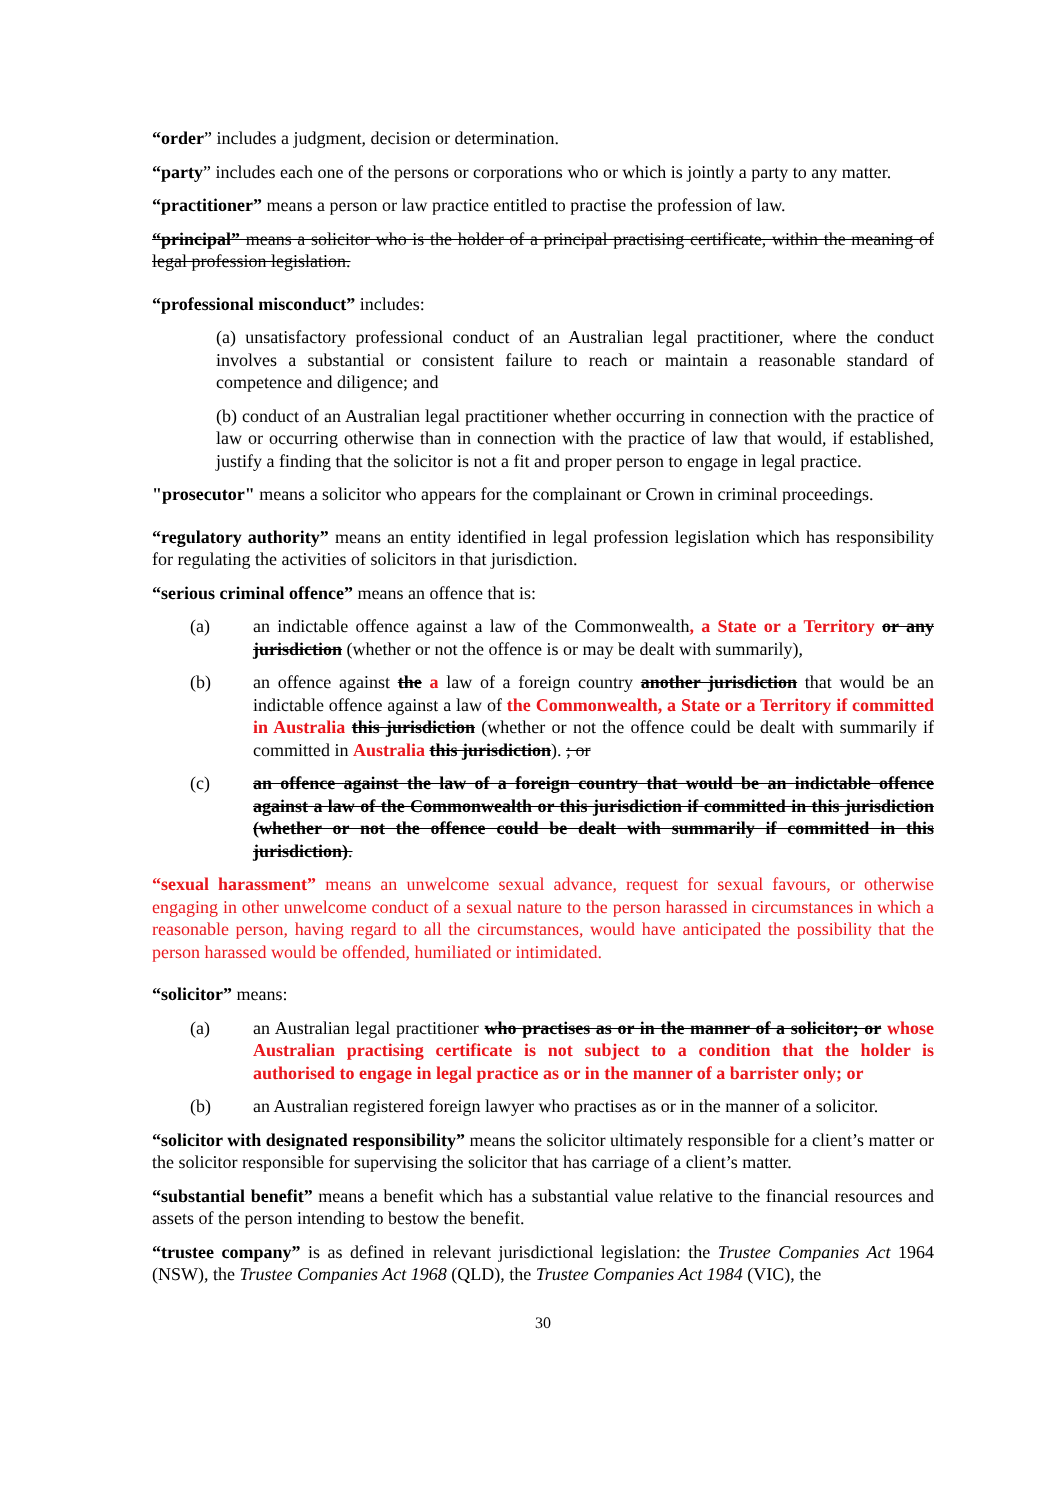“order” includes a judgment, decision or determination.
“party” includes each one of the persons or corporations who or which is jointly a party to any matter.
“practitioner” means a person or law practice entitled to practise the profession of law.
“principal” means a solicitor who is the holder of a principal practising certificate, within the meaning of legal profession legislation.
“professional misconduct” includes:
(a) unsatisfactory professional conduct of an Australian legal practitioner, where the conduct involves a substantial or consistent failure to reach or maintain a reasonable standard of competence and diligence; and
(b) conduct of an Australian legal practitioner whether occurring in connection with the practice of law or occurring otherwise than in connection with the practice of law that would, if established, justify a finding that the solicitor is not a fit and proper person to engage in legal practice.
"prosecutor" means a solicitor who appears for the complainant or Crown in criminal proceedings.
“regulatory authority” means an entity identified in legal profession legislation which has responsibility for regulating the activities of solicitors in that jurisdiction.
“serious criminal offence” means an offence that is:
(a) an indictable offence against a law of the Commonwealth, a State or a Territory or any jurisdiction (whether or not the offence is or may be dealt with summarily),
(b) an offence against the a law of a foreign country another jurisdiction that would be an indictable offence against a law of the Commonwealth, a State or a Territory if committed in Australia this jurisdiction (whether or not the offence could be dealt with summarily if committed in Australia this jurisdiction). ; or
(c) an offence against the law of a foreign country that would be an indictable offence against a law of the Commonwealth or this jurisdiction if committed in this jurisdiction (whether or not the offence could be dealt with summarily if committed in this jurisdiction).
“sexual harassment” means an unwelcome sexual advance, request for sexual favours, or otherwise engaging in other unwelcome conduct of a sexual nature to the person harassed in circumstances in which a reasonable person, having regard to all the circumstances, would have anticipated the possibility that the person harassed would be offended, humiliated or intimidated.
“solicitor” means:
(a) an Australian legal practitioner who practises as or in the manner of a solicitor; or whose Australian practising certificate is not subject to a condition that the holder is authorised to engage in legal practice as or in the manner of a barrister only; or
(b) an Australian registered foreign lawyer who practises as or in the manner of a solicitor.
“solicitor with designated responsibility” means the solicitor ultimately responsible for a client’s matter or the solicitor responsible for supervising the solicitor that has carriage of a client’s matter.
“substantial benefit” means a benefit which has a substantial value relative to the financial resources and assets of the person intending to bestow the benefit.
“trustee company” is as defined in relevant jurisdictional legislation: the Trustee Companies Act 1964 (NSW), the Trustee Companies Act 1968 (QLD), the Trustee Companies Act 1984 (VIC), the
30